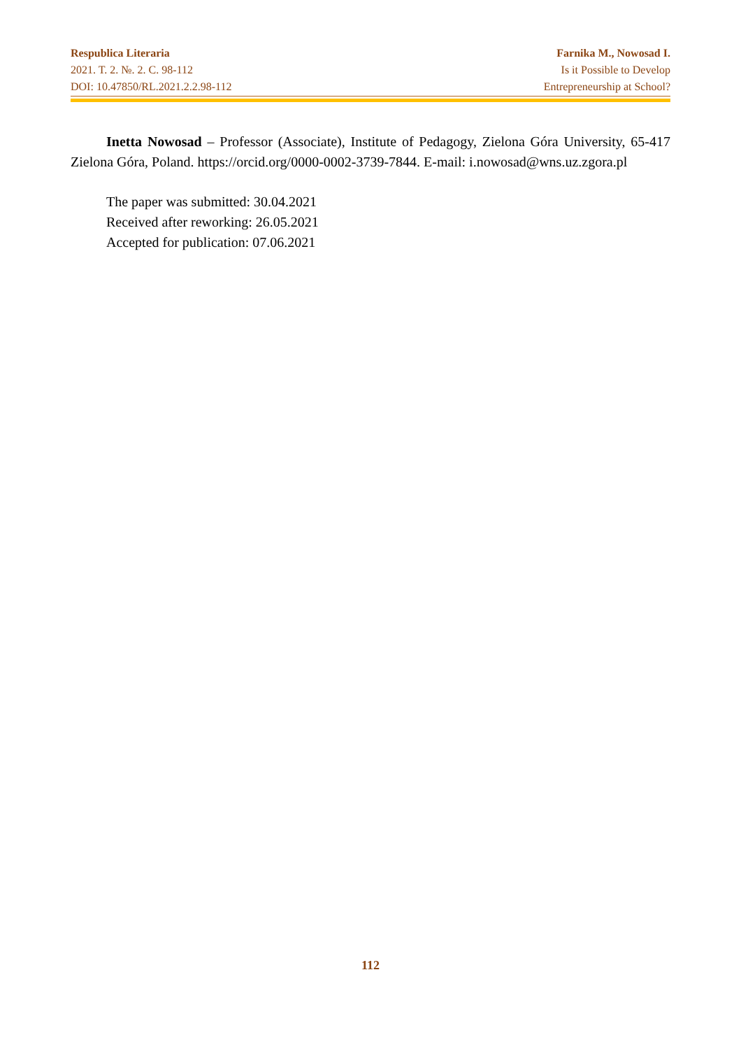Respublica Literaria
2021. T. 2. №. 2. C. 98-112
DOI: 10.47850/RL.2021.2.2.98-112
Farnika M., Nowosad I.
Is it Possible to Develop
Entrepreneurship at School?
Inetta Nowosad – Professor (Associate), Institute of Pedagogy, Zielona Góra University, 65-417 Zielona Góra, Poland. https://orcid.org/0000-0002-3739-7844. E-mail: i.nowosad@wns.uz.zgora.pl
The paper was submitted: 30.04.2021
Received after reworking: 26.05.2021
Accepted for publication: 07.06.2021
112